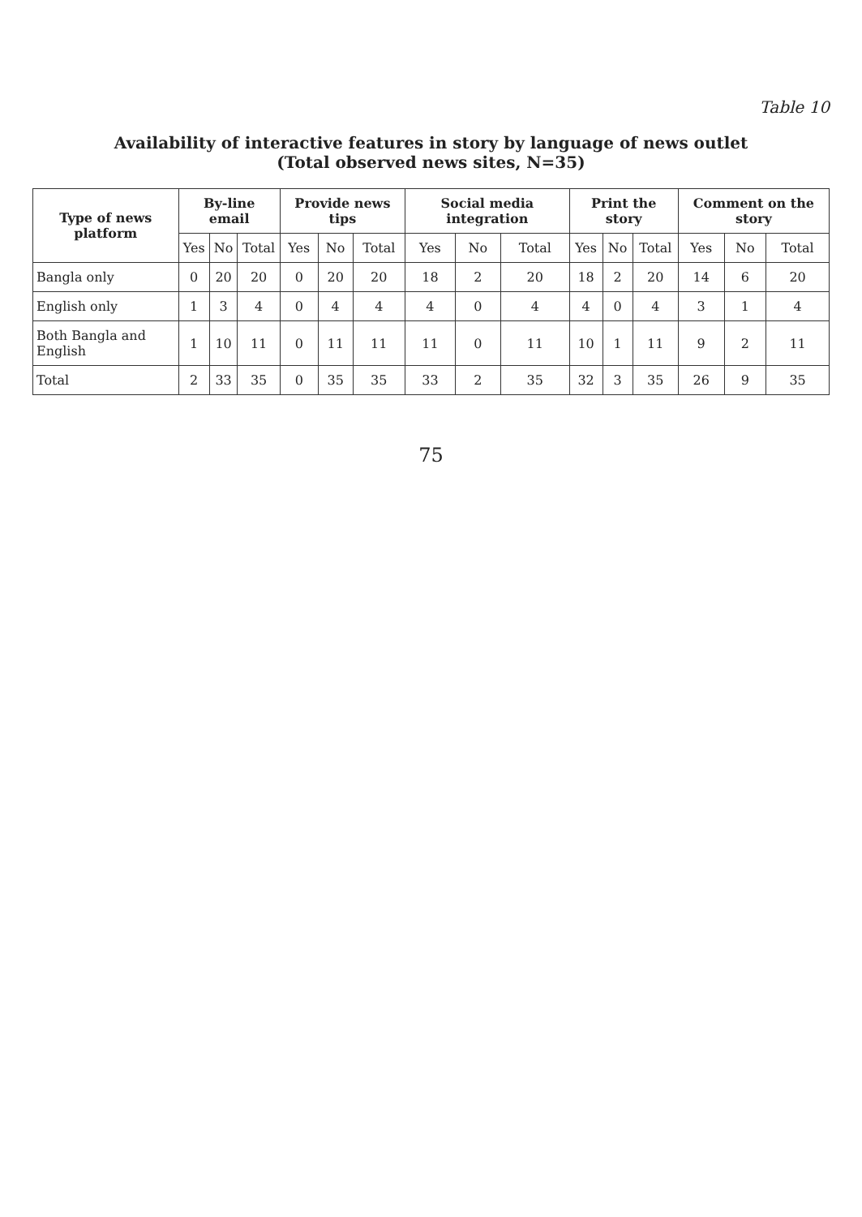Table 10
Availability of interactive features in story by language of news outlet
(Total observed news sites, N=35)
| Type of news platform | By-line email | | | Provide news tips | | | Social media integration | | | Print the story | | | Comment on the story | | |
| --- | --- | --- | --- | --- | --- | --- | --- | --- | --- | --- | --- | --- | --- | --- | --- |
| | Yes | No | Total | Yes | No | Total | Yes | No | Total | Yes | No | Total | Yes | No | Total |
| Bangla only | 0 | 20 | 20 | 0 | 20 | 20 | 18 | 2 | 20 | 18 | 2 | 20 | 14 | 6 | 20 |
| English only | 1 | 3 | 4 | 0 | 4 | 4 | 4 | 0 | 4 | 4 | 0 | 4 | 3 | 1 | 4 |
| Both Bangla and English | 1 | 10 | 11 | 0 | 11 | 11 | 11 | 0 | 11 | 10 | 1 | 11 | 9 | 2 | 11 |
| Total | 2 | 33 | 35 | 0 | 35 | 35 | 33 | 2 | 35 | 32 | 3 | 35 | 26 | 9 | 35 |
75